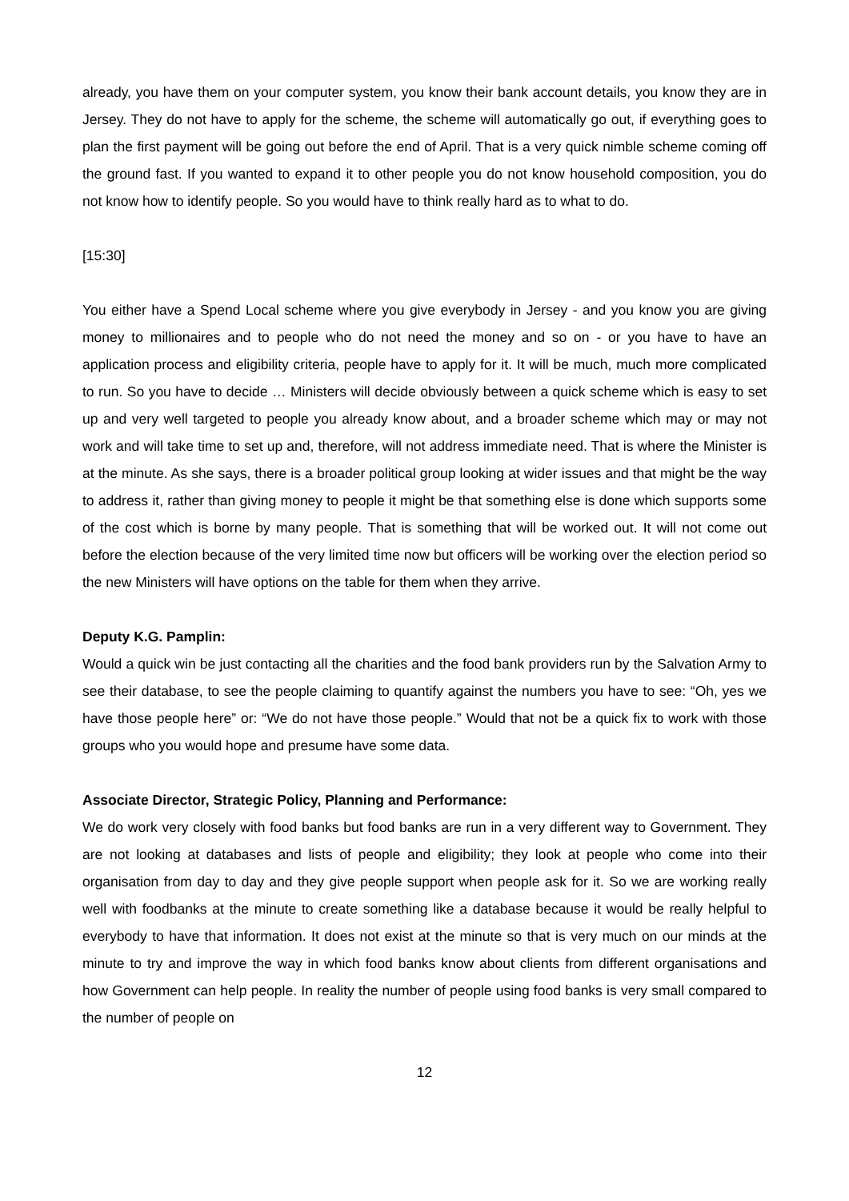already, you have them on your computer system, you know their bank account details, you know they are in Jersey. They do not have to apply for the scheme, the scheme will automatically go out, if everything goes to plan the first payment will be going out before the end of April. That is a very quick nimble scheme coming off the ground fast. If you wanted to expand it to other people you do not know household composition, you do not know how to identify people. So you would have to think really hard as to what to do.
[15:30]
You either have a Spend Local scheme where you give everybody in Jersey - and you know you are giving money to millionaires and to people who do not need the money and so on - or you have to have an application process and eligibility criteria, people have to apply for it. It will be much, much more complicated to run. So you have to decide … Ministers will decide obviously between a quick scheme which is easy to set up and very well targeted to people you already know about, and a broader scheme which may or may not work and will take time to set up and, therefore, will not address immediate need. That is where the Minister is at the minute. As she says, there is a broader political group looking at wider issues and that might be the way to address it, rather than giving money to people it might be that something else is done which supports some of the cost which is borne by many people. That is something that will be worked out. It will not come out before the election because of the very limited time now but officers will be working over the election period so the new Ministers will have options on the table for them when they arrive.
Deputy K.G. Pamplin:
Would a quick win be just contacting all the charities and the food bank providers run by the Salvation Army to see their database, to see the people claiming to quantify against the numbers you have to see: “Oh, yes we have those people here” or: “We do not have those people.” Would that not be a quick fix to work with those groups who you would hope and presume have some data.
Associate Director, Strategic Policy, Planning and Performance:
We do work very closely with food banks but food banks are run in a very different way to Government. They are not looking at databases and lists of people and eligibility; they look at people who come into their organisation from day to day and they give people support when people ask for it. So we are working really well with foodbanks at the minute to create something like a database because it would be really helpful to everybody to have that information. It does not exist at the minute so that is very much on our minds at the minute to try and improve the way in which food banks know about clients from different organisations and how Government can help people. In reality the number of people using food banks is very small compared to the number of people on
12